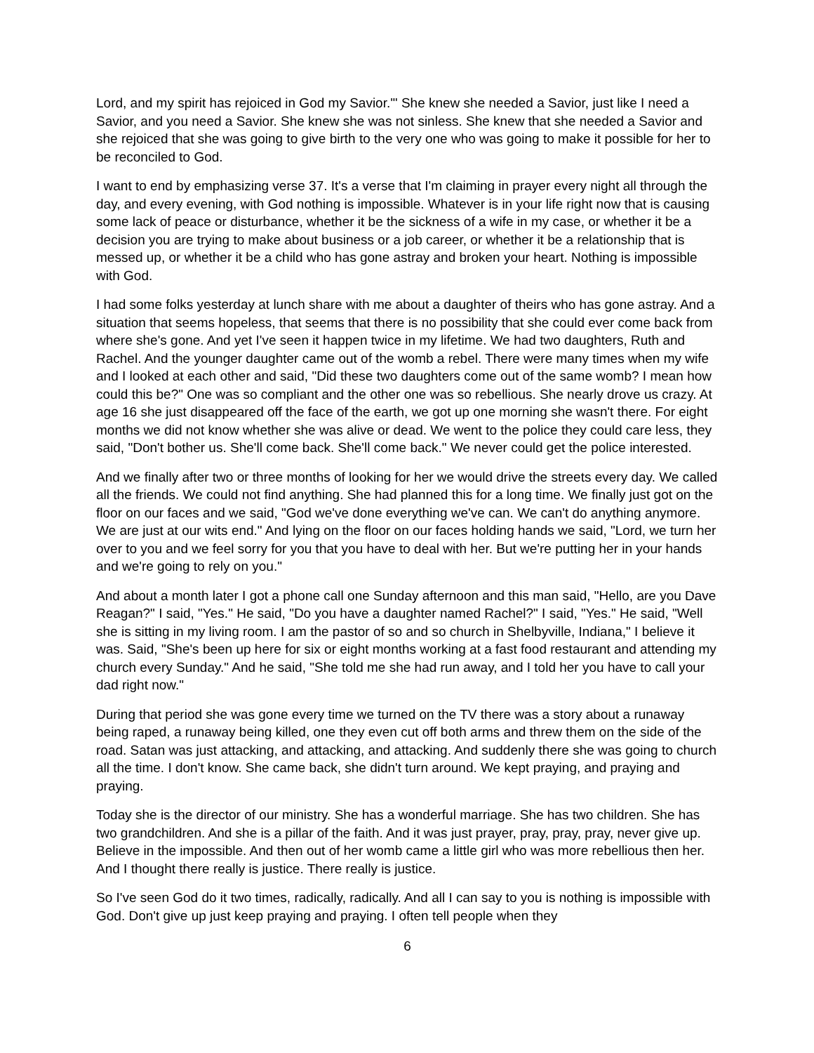Lord, and my spirit has rejoiced in God my Savior.'" She knew she needed a Savior, just like I need a Savior, and you need a Savior. She knew she was not sinless. She knew that she needed a Savior and she rejoiced that she was going to give birth to the very one who was going to make it possible for her to be reconciled to God.
I want to end by emphasizing verse 37. It's a verse that I'm claiming in prayer every night all through the day, and every evening, with God nothing is impossible. Whatever is in your life right now that is causing some lack of peace or disturbance, whether it be the sickness of a wife in my case, or whether it be a decision you are trying to make about business or a job career, or whether it be a relationship that is messed up, or whether it be a child who has gone astray and broken your heart. Nothing is impossible with God.
I had some folks yesterday at lunch share with me about a daughter of theirs who has gone astray. And a situation that seems hopeless, that seems that there is no possibility that she could ever come back from where she's gone. And yet I've seen it happen twice in my lifetime. We had two daughters, Ruth and Rachel. And the younger daughter came out of the womb a rebel. There were many times when my wife and I looked at each other and said, "Did these two daughters come out of the same womb? I mean how could this be?" One was so compliant and the other one was so rebellious. She nearly drove us crazy. At age 16 she just disappeared off the face of the earth, we got up one morning she wasn't there. For eight months we did not know whether she was alive or dead. We went to the police they could care less, they said, "Don't bother us. She'll come back. She'll come back." We never could get the police interested.
And we finally after two or three months of looking for her we would drive the streets every day. We called all the friends. We could not find anything. She had planned this for a long time. We finally just got on the floor on our faces and we said, "God we've done everything we've can. We can't do anything anymore. We are just at our wits end." And lying on the floor on our faces holding hands we said, "Lord, we turn her over to you and we feel sorry for you that you have to deal with her. But we're putting her in your hands and we're going to rely on you."
And about a month later I got a phone call one Sunday afternoon and this man said, "Hello, are you Dave Reagan?" I said, "Yes." He said, "Do you have a daughter named Rachel?" I said, "Yes." He said, "Well she is sitting in my living room. I am the pastor of so and so church in Shelbyville, Indiana," I believe it was. Said, "She's been up here for six or eight months working at a fast food restaurant and attending my church every Sunday." And he said, "She told me she had run away, and I told her you have to call your dad right now."
During that period she was gone every time we turned on the TV there was a story about a runaway being raped, a runaway being killed, one they even cut off both arms and threw them on the side of the road. Satan was just attacking, and attacking, and attacking. And suddenly there she was going to church all the time. I don't know. She came back, she didn't turn around. We kept praying, and praying and praying.
Today she is the director of our ministry. She has a wonderful marriage. She has two children. She has two grandchildren. And she is a pillar of the faith. And it was just prayer, pray, pray, pray, never give up. Believe in the impossible. And then out of her womb came a little girl who was more rebellious then her. And I thought there really is justice. There really is justice.
So I've seen God do it two times, radically, radically. And all I can say to you is nothing is impossible with God. Don't give up just keep praying and praying. I often tell people when they
6